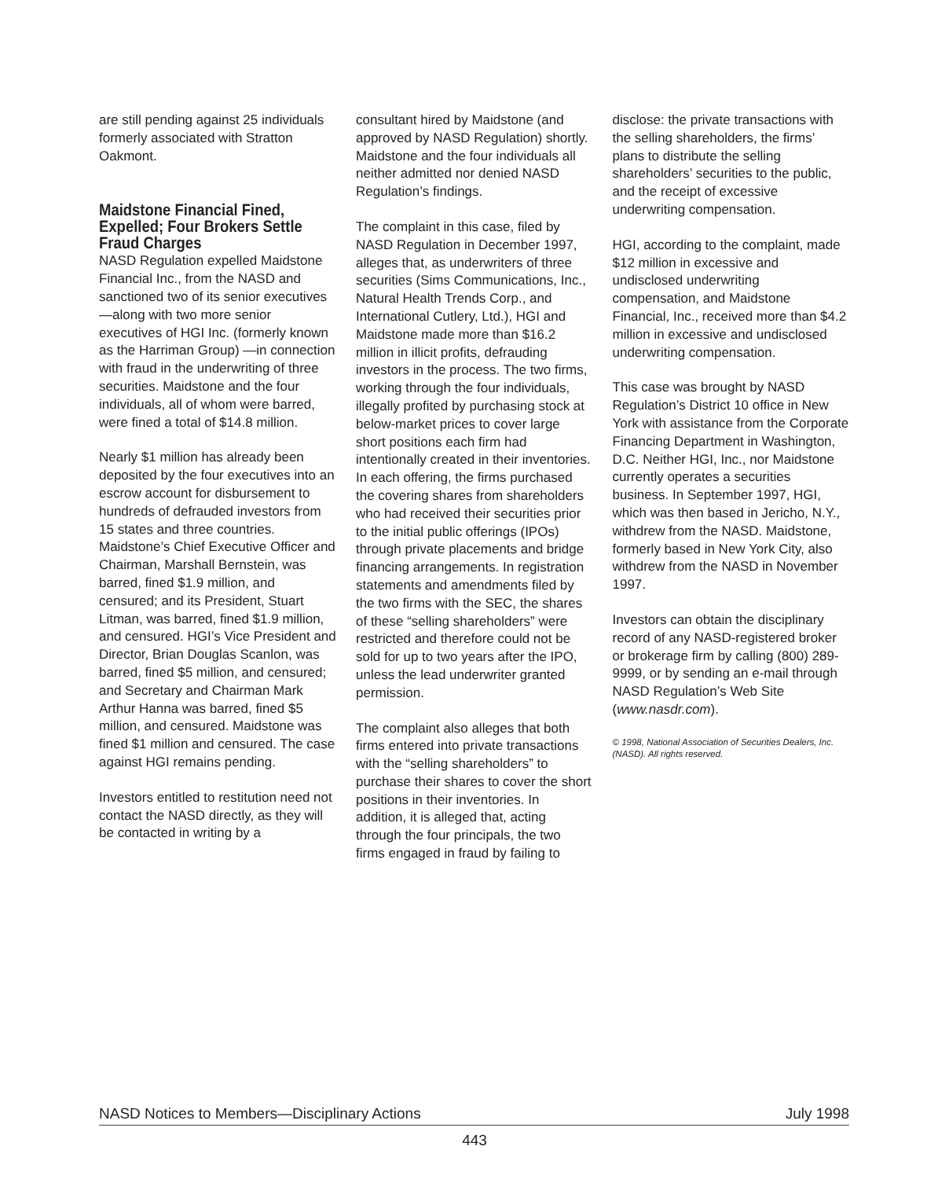are still pending against 25 individuals formerly associated with Stratton Oakmont.
Maidstone Financial Fined, Expelled; Four Brokers Settle Fraud Charges
NASD Regulation expelled Maidstone Financial Inc., from the NASD and sanctioned two of its senior executives—along with two more senior executives of HGI Inc. (formerly known as the Harriman Group) —in connection with fraud in the underwriting of three securities. Maidstone and the four individuals, all of whom were barred, were fined a total of $14.8 million.
Nearly $1 million has already been deposited by the four executives into an escrow account for disbursement to hundreds of defrauded investors from 15 states and three countries. Maidstone’s Chief Executive Officer and Chairman, Marshall Bernstein, was barred, fined $1.9 million, and censured; and its President, Stuart Litman, was barred, fined $1.9 million, and censured. HGI’s Vice President and Director, Brian Douglas Scanlon, was barred, fined $5 million, and censured; and Secretary and Chairman Mark Arthur Hanna was barred, fined $5 million, and censured. Maidstone was fined $1 million and censured. The case against HGI remains pending.
Investors entitled to restitution need not contact the NASD directly, as they will be contacted in writing by a
consultant hired by Maidstone (and approved by NASD Regulation) shortly. Maidstone and the four individuals all neither admitted nor denied NASD Regulation’s findings.
The complaint in this case, filed by NASD Regulation in December 1997, alleges that, as underwriters of three securities (Sims Communications, Inc., Natural Health Trends Corp., and International Cutlery, Ltd.), HGI and Maidstone made more than $16.2 million in illicit profits, defrauding investors in the process. The two firms, working through the four individuals, illegally profited by purchasing stock at below-market prices to cover large short positions each firm had intentionally created in their inventories. In each offering, the firms purchased the covering shares from shareholders who had received their securities prior to the initial public offerings (IPOs) through private placements and bridge financing arrangements. In registration statements and amendments filed by the two firms with the SEC, the shares of these “selling shareholders” were restricted and therefore could not be sold for up to two years after the IPO, unless the lead underwriter granted permission.
The complaint also alleges that both firms entered into private transactions with the “selling shareholders” to purchase their shares to cover the short positions in their inventories. In addition, it is alleged that, acting through the four principals, the two firms engaged in fraud by failing to
disclose: the private transactions with the selling shareholders, the firms’ plans to distribute the selling shareholders’ securities to the public, and the receipt of excessive underwriting compensation.
HGI, according to the complaint, made $12 million in excessive and undisclosed underwriting compensation, and Maidstone Financial, Inc., received more than $4.2 million in excessive and undisclosed underwriting compensation.
This case was brought by NASD Regulation’s District 10 office in New York with assistance from the Corporate Financing Department in Washington, D.C. Neither HGI, Inc., nor Maidstone currently operates a securities business. In September 1997, HGI, which was then based in Jericho, N.Y., withdrew from the NASD. Maidstone, formerly based in New York City, also withdrew from the NASD in November 1997.
Investors can obtain the disciplinary record of any NASD-registered broker or brokerage firm by calling (800) 289-9999, or by sending an e-mail through NASD Regulation’s Web Site (www.nasdr.com).
© 1998, National Association of Securities Dealers, Inc. (NASD). All rights reserved.
NASD Notices to Members—Disciplinary Actions July 1998
443